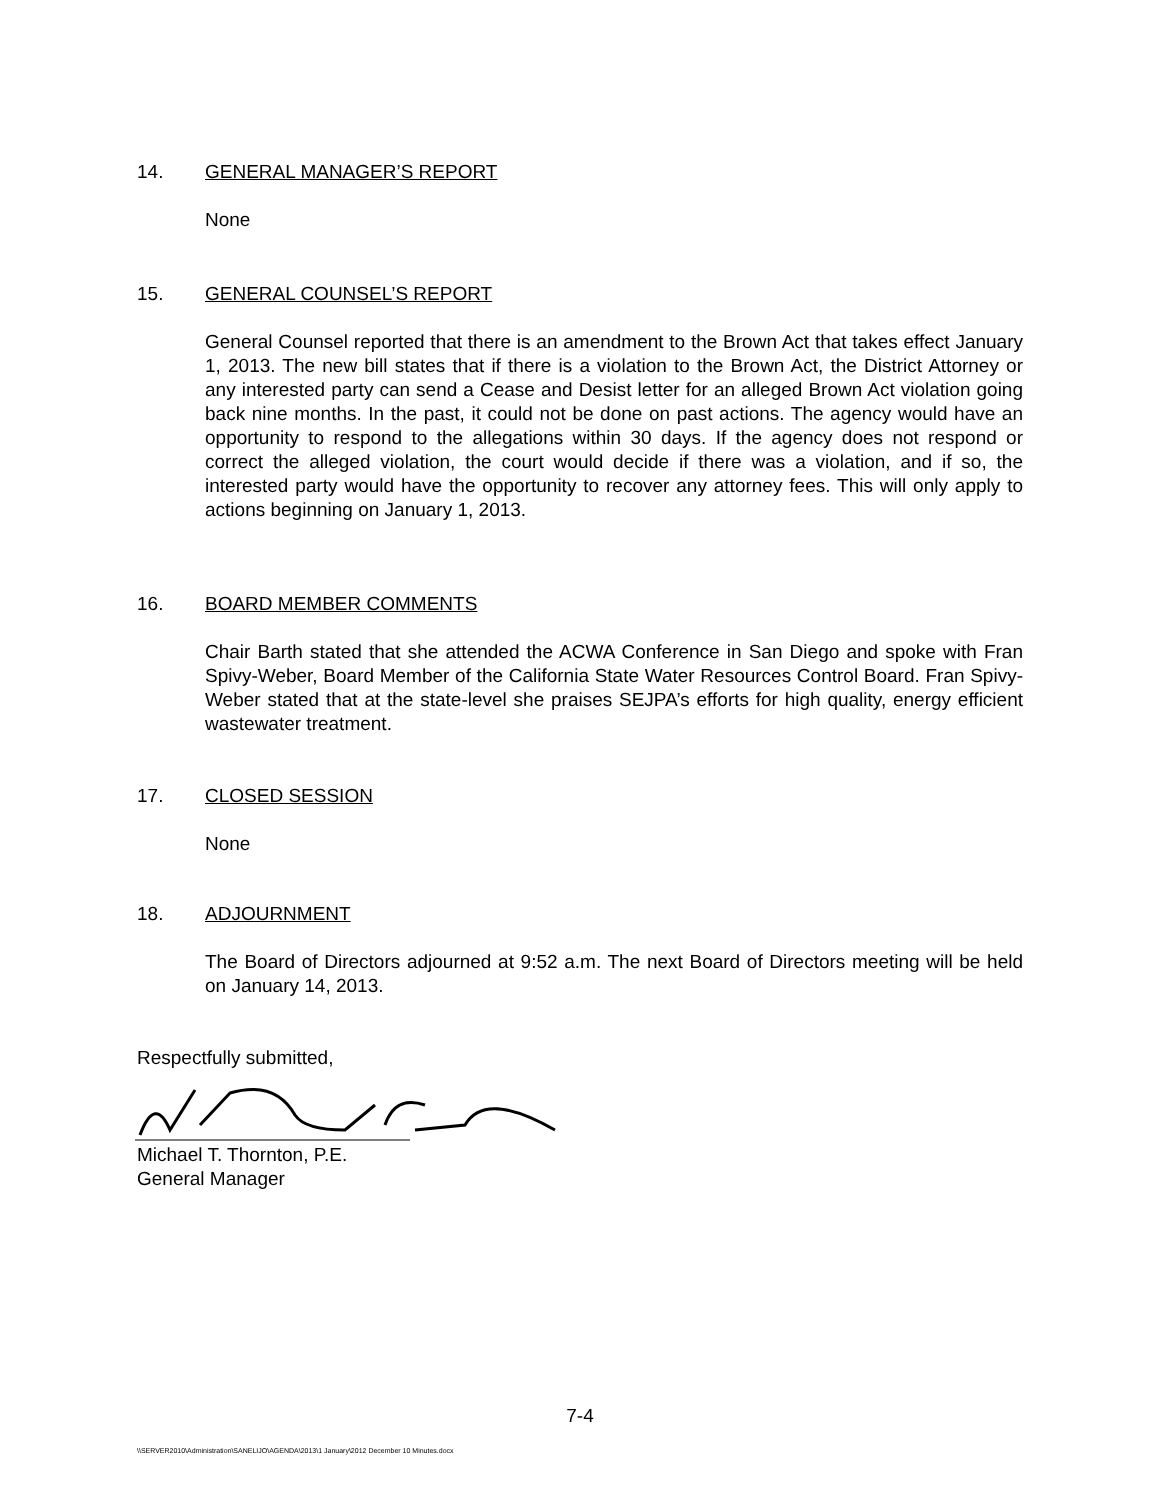14. GENERAL MANAGER’S REPORT
None
15. GENERAL COUNSEL’S REPORT
General Counsel reported that there is an amendment to the Brown Act that takes effect January 1, 2013. The new bill states that if there is a violation to the Brown Act, the District Attorney or any interested party can send a Cease and Desist letter for an alleged Brown Act violation going back nine months. In the past, it could not be done on past actions. The agency would have an opportunity to respond to the allegations within 30 days. If the agency does not respond or correct the alleged violation, the court would decide if there was a violation, and if so, the interested party would have the opportunity to recover any attorney fees. This will only apply to actions beginning on January 1, 2013.
16. BOARD MEMBER COMMENTS
Chair Barth stated that she attended the ACWA Conference in San Diego and spoke with Fran Spivy-Weber, Board Member of the California State Water Resources Control Board. Fran Spivy-Weber stated that at the state-level she praises SEJPA’s efforts for high quality, energy efficient wastewater treatment.
17. CLOSED SESSION
None
18. ADJOURNMENT
The Board of Directors adjourned at 9:52 a.m. The next Board of Directors meeting will be held on January 14, 2013.
Respectfully submitted,
Michael T. Thornton, P.E.
General Manager
7-4
\\SERVER2010\Administration\SANELIJO\AGENDA\2013\1 January\2012 December 10 Minutes.docx